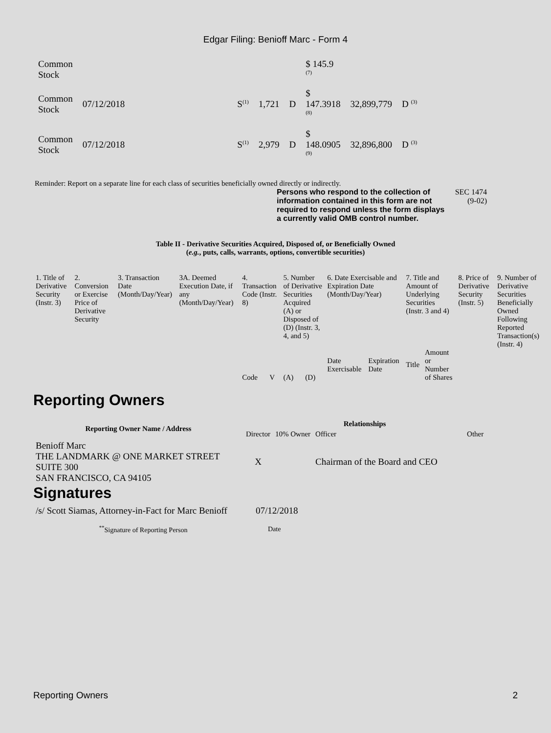Edgar Filing: Benioff Marc - Form 4
| Common Stock | | | | | | $ 145.9 <sup>(7)</sup> | | |
| Common Stock | 07/12/2018 | | S<sup>(1)</sup> | 1,721 | D | $ 147.3918 <sup>(8)</sup> | 32,899,779 | D <sup>(3)</sup> |
| Common Stock | 07/12/2018 | | S<sup>(1)</sup> | 2,979 | D | $ 148.0905 <sup>(9)</sup> | 32,896,800 | D <sup>(3)</sup> |
Reminder: Report on a separate line for each class of securities beneficially owned directly or indirectly.
Persons who respond to the collection of information contained in this form are not required to respond unless the form displays a currently valid OMB control number.
SEC 1474
(9-02)
Table II - Derivative Securities Acquired, Disposed of, or Beneficially Owned
(e.g., puts, calls, warrants, options, convertible securities)
| 1. Title of Derivative Security (Instr. 3) | 2. Conversion or Exercise Price of Derivative Security | 3. Transaction Date (Month/Day/Year) | 3A. Deemed Execution Date, if any (Month/Day/Year) | 4. Transaction Code (Instr. 8) | | 5. Number of Derivative Securities Acquired (A) or Disposed of (D) (Instr. 3, 4, and 5) | | 6. Date Exercisable and Expiration Date (Month/Day/Year) | | 7. Title and Amount of Underlying Securities (Instr. 3 and 4) | | 8. Price of Derivative Security (Instr. 5) | 9. Number of Derivative Securities Beneficially Owned Following Reported Transaction(s) (Instr. 4) |
| | | | | Code | V | (A) | (D) | Date Exercisable | Expiration Date | Title | Amount or Number of Shares | | |
Reporting Owners
| Reporting Owner Name / Address | Relationships | | | |
| --- | --- | --- | --- | --- |
| | Director | 10% Owner | Officer | Other |
| Benioff Marc THE LANDMARK @ ONE MARKET STREET SUITE 300 SAN FRANCISCO, CA 94105 | X | | Chairman of the Board and CEO | |
Signatures
| /s/ Scott Siamas, Attorney-in-Fact for Marc Benioff | 07/12/2018 |
| <sup>**</sup> Signature of Reporting Person | Date |
Reporting Owners 2